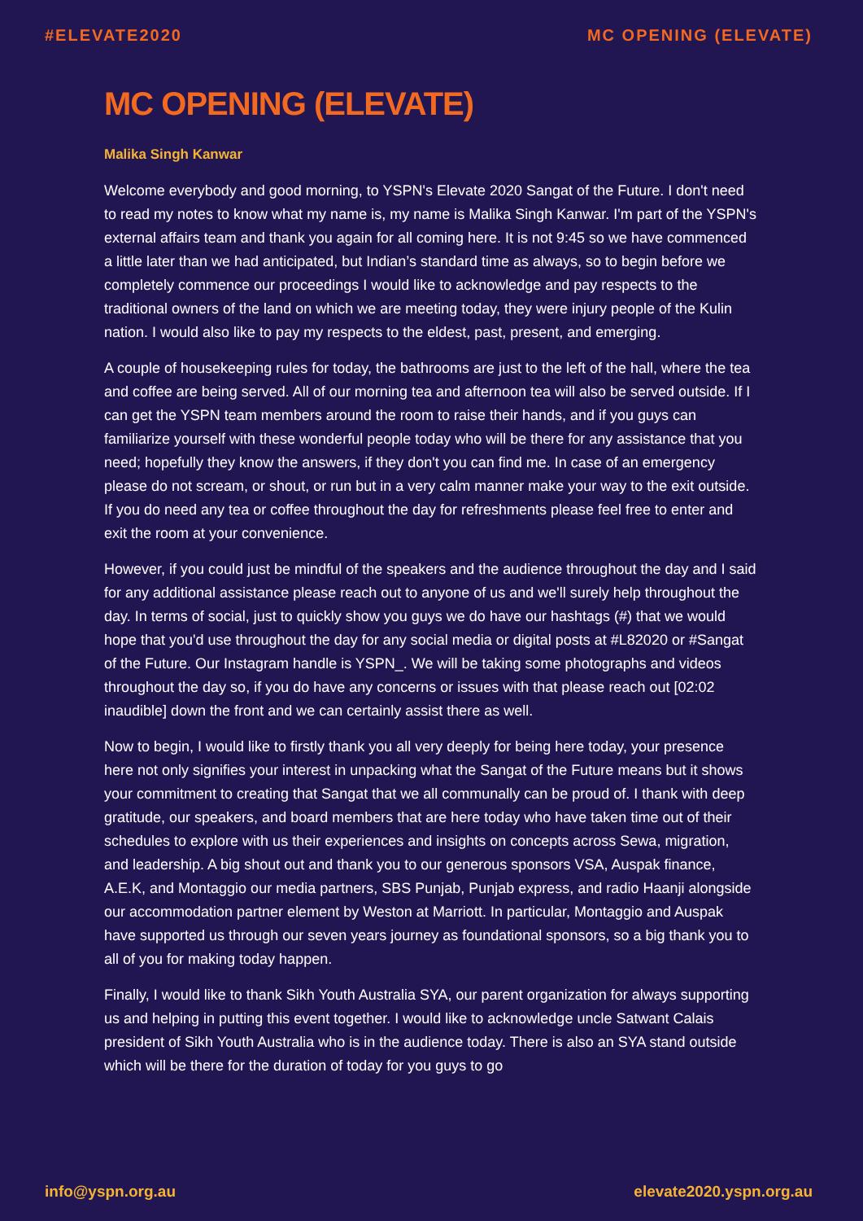#ELEVATE2020 MC OPENING (ELEVATE)
MC OPENING (ELEVATE)
Malika Singh Kanwar
Welcome everybody and good morning, to YSPN's Elevate 2020 Sangat of the Future. I don't need to read my notes to know what my name is, my name is Malika Singh Kanwar. I'm part of the YSPN's external affairs team and thank you again for all coming here. It is not 9:45 so we have commenced a little later than we had anticipated, but Indian’s standard time as always, so to begin before we completely commence our proceedings I would like to acknowledge and pay respects to the traditional owners of the land on which we are meeting today, they were injury people of the Kulin nation. I would also like to pay my respects to the eldest, past, present, and emerging.
A couple of housekeeping rules for today, the bathrooms are just to the left of the hall, where the tea and coffee are being served. All of our morning tea and afternoon tea will also be served outside. If I can get the YSPN team members around the room to raise their hands, and if you guys can familiarize yourself with these wonderful people today who will be there for any assistance that you need; hopefully they know the answers, if they don't you can find me. In case of an emergency please do not scream, or shout, or run but in a very calm manner make your way to the exit outside. If you do need any tea or coffee throughout the day for refreshments please feel free to enter and exit the room at your convenience.
However, if you could just be mindful of the speakers and the audience throughout the day and I said for any additional assistance please reach out to anyone of us and we'll surely help throughout the day. In terms of social, just to quickly show you guys we do have our hashtags (#) that we would hope that you'd use throughout the day for any social media or digital posts at #L82020 or #Sangat of the Future. Our Instagram handle is YSPN_. We will be taking some photographs and videos throughout the day so, if you do have any concerns or issues with that please reach out [02:02 inaudible] down the front and we can certainly assist there as well.
Now to begin, I would like to firstly thank you all very deeply for being here today, your presence here not only signifies your interest in unpacking what the Sangat of the Future means but it shows your commitment to creating that Sangat that we all communally can be proud of. I thank with deep gratitude, our speakers, and board members that are here today who have taken time out of their schedules to explore with us their experiences and insights on concepts across Sewa, migration, and leadership. A big shout out and thank you to our generous sponsors VSA, Auspak finance, A.E.K, and Montaggio our media partners, SBS Punjab, Punjab express, and radio Haanji alongside our accommodation partner element by Weston at Marriott. In particular, Montaggio and Auspak have supported us through our seven years journey as foundational sponsors, so a big thank you to all of you for making today happen.
Finally, I would like to thank Sikh Youth Australia SYA, our parent organization for always supporting us and helping in putting this event together. I would like to acknowledge uncle Satwant Calais president of Sikh Youth Australia who is in the audience today. There is also an SYA stand outside which will be there for the duration of today for you guys to go
info@yspn.org.au elevate2020.yspn.org.au